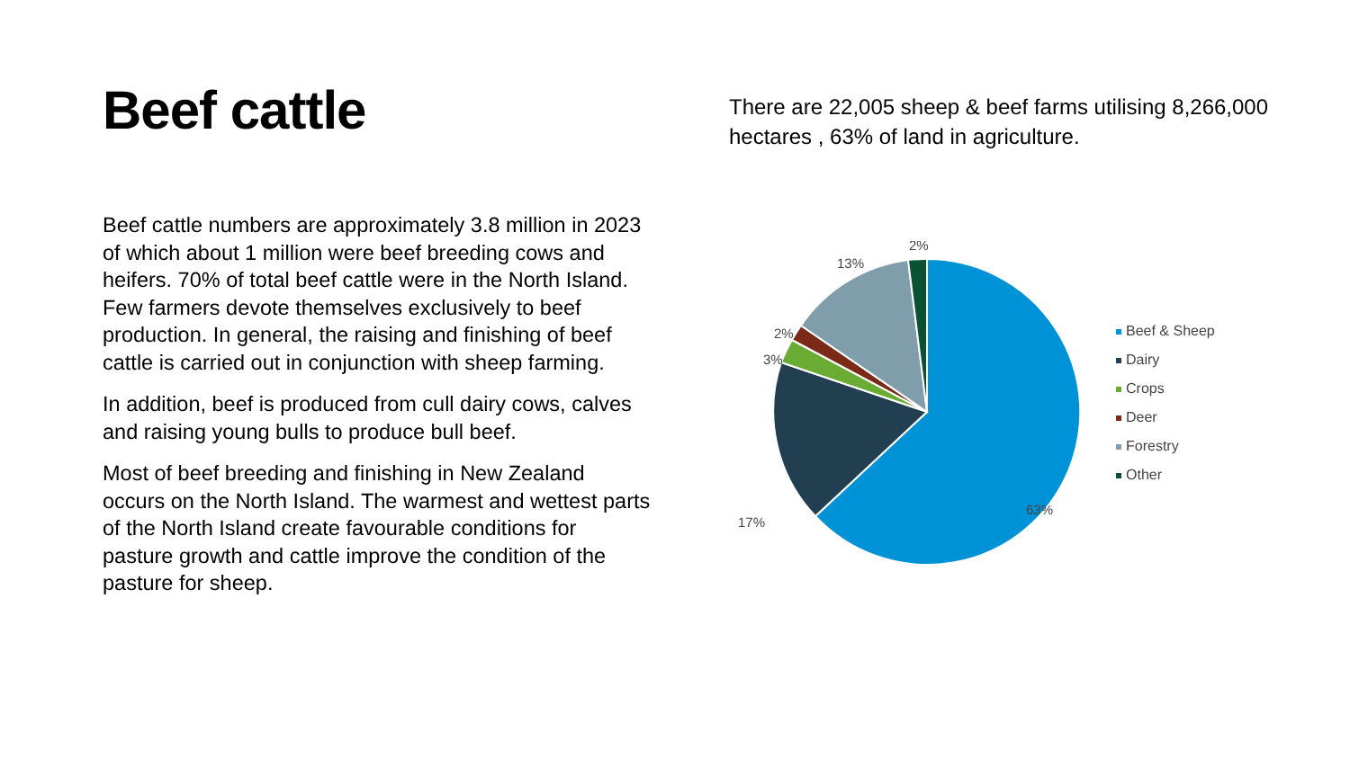Beef cattle
Beef cattle numbers are approximately 3.8 million in 2023 of which about 1 million were beef breeding cows and heifers. 70% of total beef cattle were in the North Island. Few farmers devote themselves exclusively to beef production. In general, the raising and finishing of beef cattle is carried out in conjunction with sheep farming.
In addition, beef is produced from cull dairy cows, calves and raising young bulls to produce bull beef.
Most of beef breeding and finishing in New Zealand occurs on the North Island. The warmest and wettest parts of the North Island create favourable conditions for pasture growth and cattle improve the condition of the pasture for sheep.
There are 22,005 sheep & beef farms utilising 8,266,000 hectares , 63% of land in agriculture.
2%
13%
2%
3%
17%
63%
Beef & Sheep
Dairy
Crops
Deer
Forestry
Other